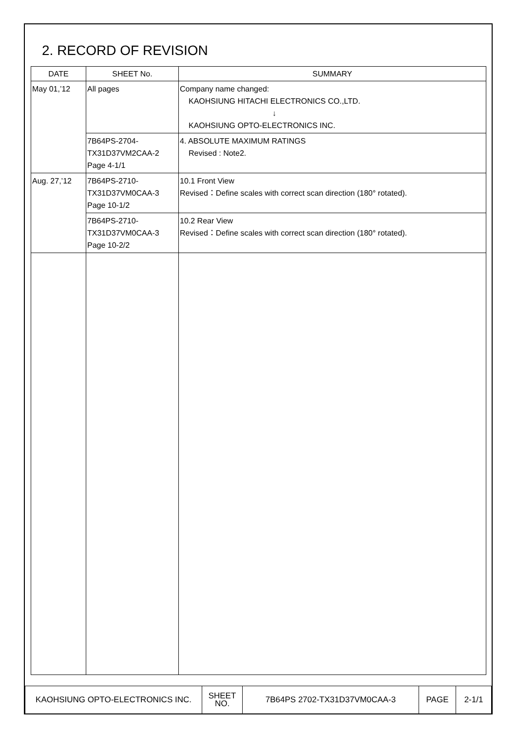2. RECORD OF REVISION
| DATE | SHEET No. | SUMMARY |
| --- | --- | --- |
| May 01,’12 | All pages | Company name changed: KAOHSIUNG HITACHI ELECTRONICS CO.,LTD. ↓ KAOHSIUNG OPTO-ELECTRONICS INC. |
| | 7B64PS-2704- TX31D37VM2CAA-2 Page 4-1/1 | 4. ABSOLUTE MAXIMUM RATINGS Revised : Note2. |
| Aug. 27,’12 | 7B64PS-2710- TX31D37VM0CAA-3 Page 10-1/2 | 10.1 Front View Revised：Define scales with correct scan direction (180° rotated). |
| | 7B64PS-2710- TX31D37VM0CAA-3 Page 10-2/2 | 10.2 Rear View Revised：Define scales with correct scan direction (180° rotated). |
| KAOHSIUNG OPTO-ELECTRONICS INC. | SHEET NO. | 7B64PS 2702-TX31D37VM0CAA-3 | PAGE | 2-1/1 |